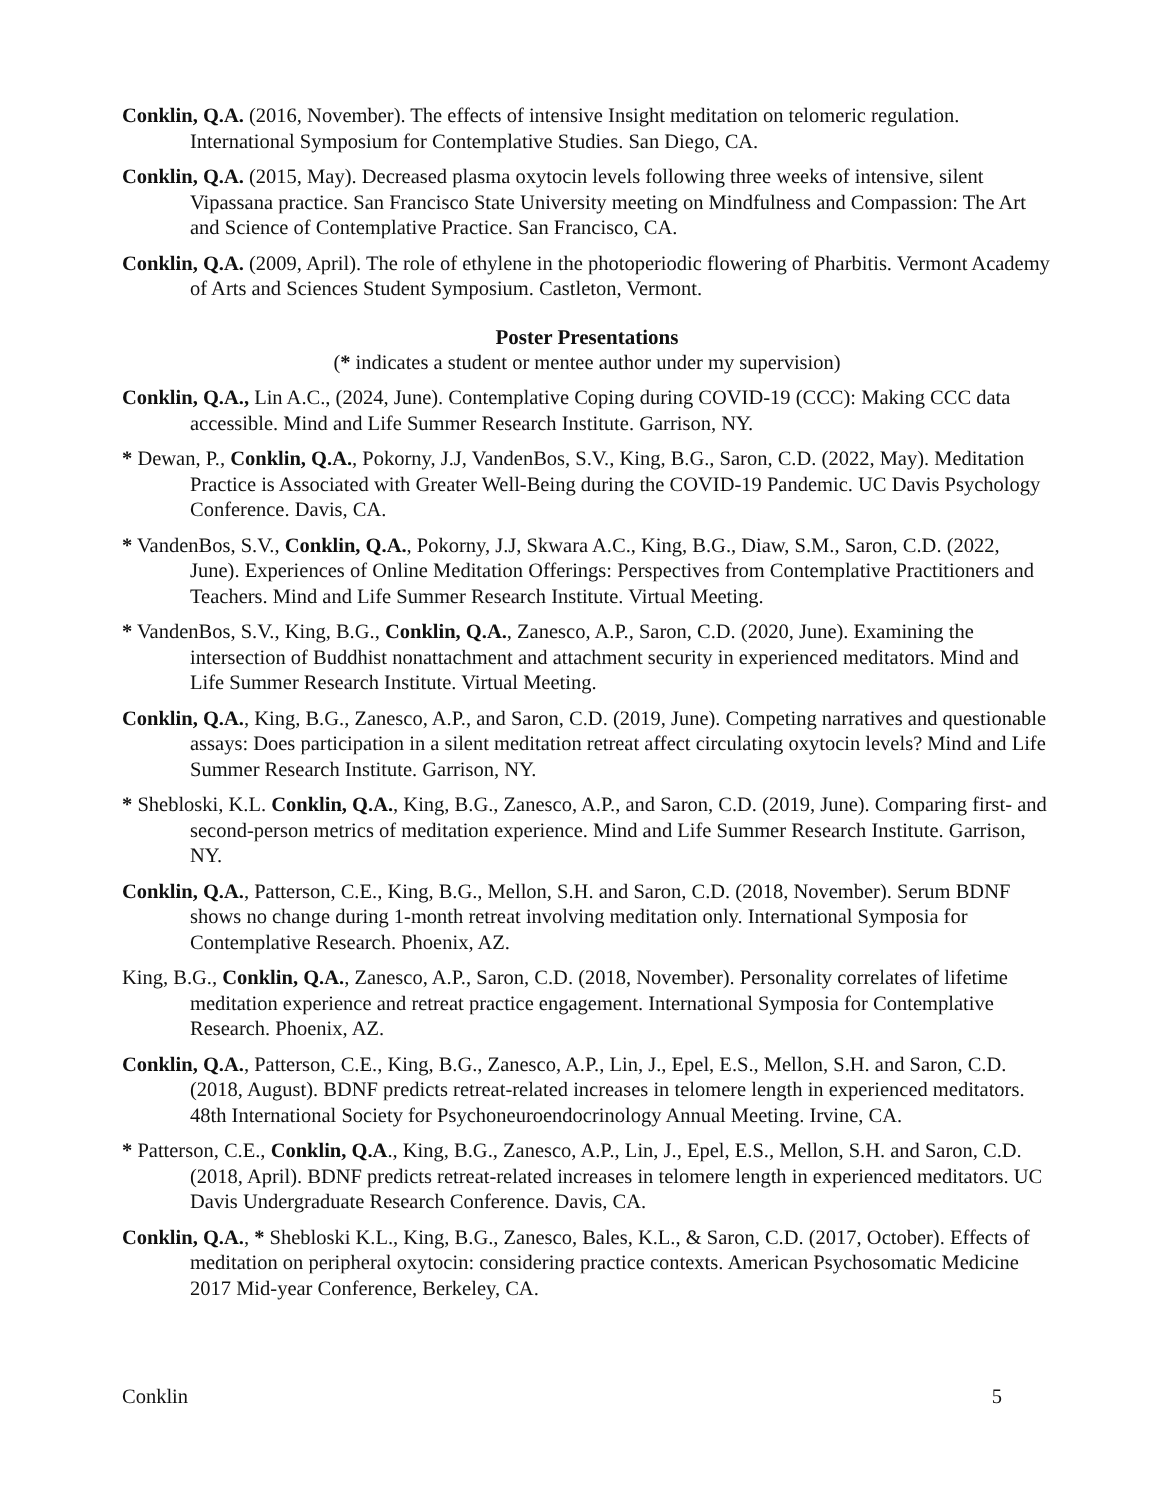Conklin, Q.A. (2016, November). The effects of intensive Insight meditation on telomeric regulation. International Symposium for Contemplative Studies. San Diego, CA.
Conklin, Q.A. (2015, May). Decreased plasma oxytocin levels following three weeks of intensive, silent Vipassana practice. San Francisco State University meeting on Mindfulness and Compassion: The Art and Science of Contemplative Practice. San Francisco, CA.
Conklin, Q.A. (2009, April). The role of ethylene in the photoperiodic flowering of Pharbitis. Vermont Academy of Arts and Sciences Student Symposium. Castleton, Vermont.
Poster Presentations
(* indicates a student or mentee author under my supervision)
Conklin, Q.A., Lin A.C., (2024, June). Contemplative Coping during COVID-19 (CCC): Making CCC data accessible. Mind and Life Summer Research Institute. Garrison, NY.
* Dewan, P., Conklin, Q.A., Pokorny, J.J, VandenBos, S.V., King, B.G., Saron, C.D. (2022, May). Meditation Practice is Associated with Greater Well-Being during the COVID-19 Pandemic. UC Davis Psychology Conference. Davis, CA.
* VandenBos, S.V., Conklin, Q.A., Pokorny, J.J, Skwara A.C., King, B.G., Diaw, S.M., Saron, C.D. (2022, June). Experiences of Online Meditation Offerings: Perspectives from Contemplative Practitioners and Teachers. Mind and Life Summer Research Institute. Virtual Meeting.
* VandenBos, S.V., King, B.G., Conklin, Q.A., Zanesco, A.P., Saron, C.D. (2020, June). Examining the intersection of Buddhist nonattachment and attachment security in experienced meditators. Mind and Life Summer Research Institute. Virtual Meeting.
Conklin, Q.A., King, B.G., Zanesco, A.P., and Saron, C.D. (2019, June). Competing narratives and questionable assays: Does participation in a silent meditation retreat affect circulating oxytocin levels? Mind and Life Summer Research Institute. Garrison, NY.
* Shebloski, K.L. Conklin, Q.A., King, B.G., Zanesco, A.P., and Saron, C.D. (2019, June). Comparing first- and second-person metrics of meditation experience. Mind and Life Summer Research Institute. Garrison, NY.
Conklin, Q.A., Patterson, C.E., King, B.G., Mellon, S.H. and Saron, C.D. (2018, November). Serum BDNF shows no change during 1-month retreat involving meditation only. International Symposia for Contemplative Research. Phoenix, AZ.
King, B.G., Conklin, Q.A., Zanesco, A.P., Saron, C.D. (2018, November). Personality correlates of lifetime meditation experience and retreat practice engagement. International Symposia for Contemplative Research. Phoenix, AZ.
Conklin, Q.A., Patterson, C.E., King, B.G., Zanesco, A.P., Lin, J., Epel, E.S., Mellon, S.H. and Saron, C.D. (2018, August). BDNF predicts retreat-related increases in telomere length in experienced meditators. 48th International Society for Psychoneuroendocrinology Annual Meeting. Irvine, CA.
* Patterson, C.E., Conklin, Q.A., King, B.G., Zanesco, A.P., Lin, J., Epel, E.S., Mellon, S.H. and Saron, C.D. (2018, April). BDNF predicts retreat-related increases in telomere length in experienced meditators. UC Davis Undergraduate Research Conference. Davis, CA.
Conklin, Q.A., * Shebloski K.L., King, B.G., Zanesco, Bales, K.L., & Saron, C.D. (2017, October). Effects of meditation on peripheral oxytocin: considering practice contexts. American Psychosomatic Medicine 2017 Mid-year Conference, Berkeley, CA.
Conklin 5